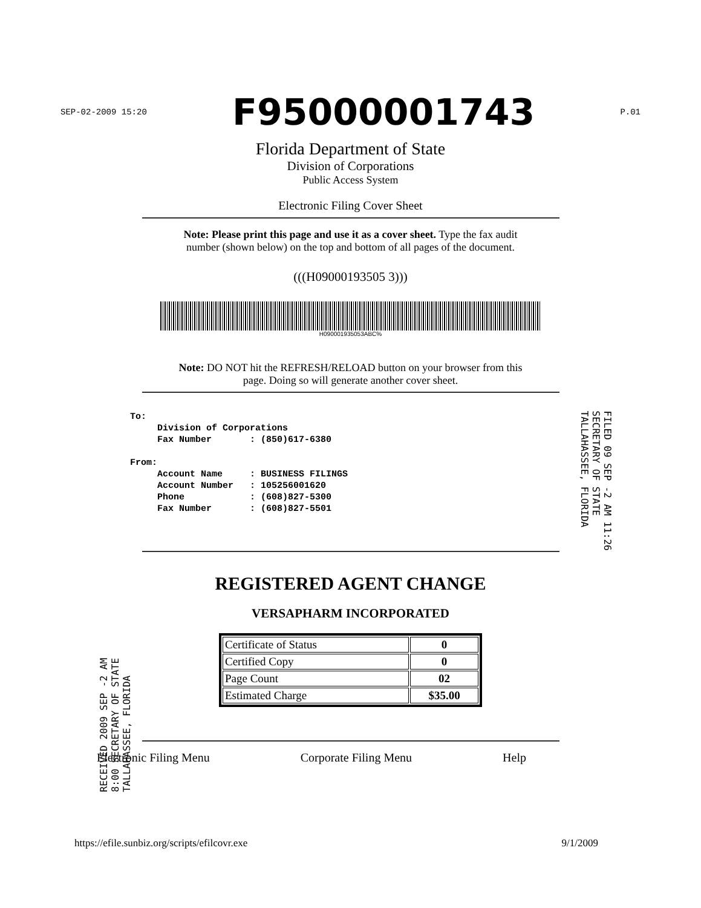SEP-02-2009 15:20 F95000001743 P.01
Florida Department of State
Division of Corporations
Public Access System
Electronic Filing Cover Sheet
Note: Please print this page and use it as a cover sheet. Type the fax audit
number (shown below) on the top and bottom of all pages of the document.
(((H09000193505 3)))
H090001935053ABC%
Note: DO NOT hit the REFRESH/RELOAD button on your browser from this
page. Doing so will generate another cover sheet.
To: Division of Corporations Fax Number : (850)617-6380 From: Account Name : BUSINESS FILINGS Account Number : 105256001620 Phone : (608)827-5300 Fax Number : (608)827-5501
REGISTERED AGENT CHANGE
VERSAPHARM INCORPORATED
| Certificate of Status | 0 |
| Certified Copy | 0 |
| Page Count | 02 |
| Estimated Charge | $35.00 |
Electronic Filing Menu Corporate Filing Menu Help
https://efile.sunbiz.org/scripts/efilcovr.exe 9/1/2009
FILED 09 SEP -2 AM 11:26 SECRETARY OF STATE TALLAHASSEE, FLORIDA
RECEIVED 2009 SEP -2 AM 8:00 SECRETARY OF STATE TALLAHASSEE, FLORIDA